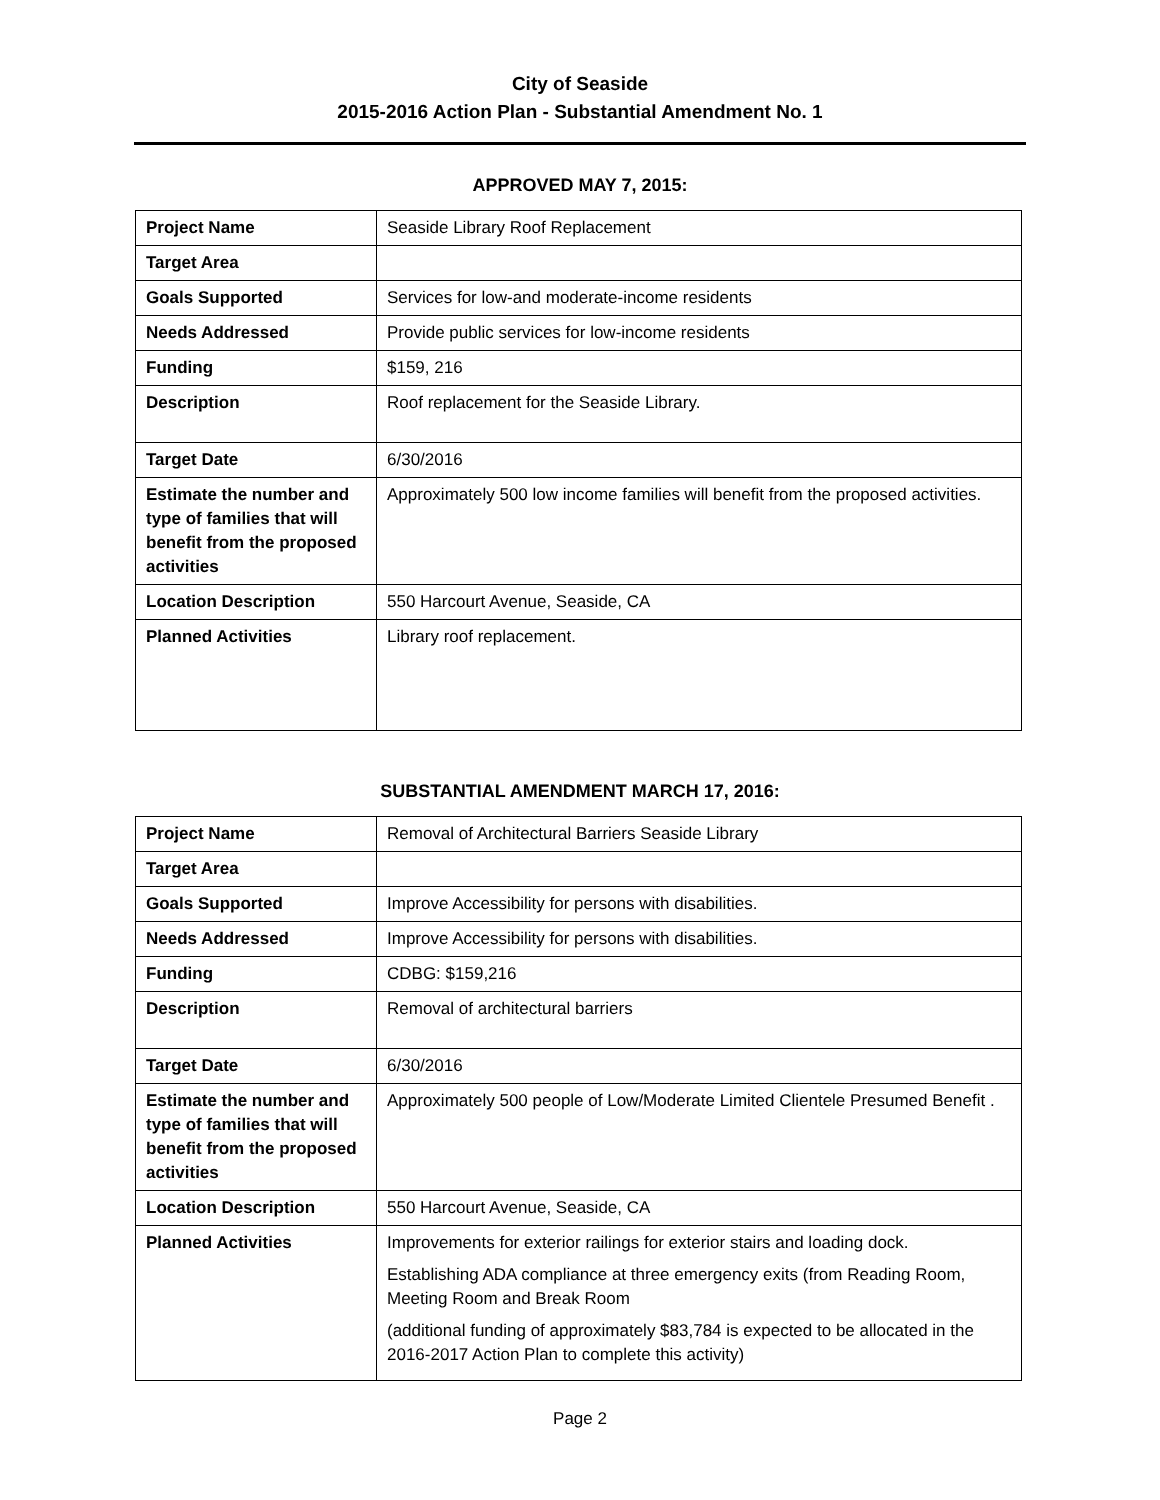City of Seaside
2015-2016 Action Plan - Substantial Amendment No. 1
APPROVED MAY 7, 2015:
| Project Name | Seaside Library Roof Replacement |
| Target Area | |
| Goals Supported | Services for low-and moderate-income residents |
| Needs Addressed | Provide public services for low-income residents |
| Funding | $159, 216 |
| Description | Roof replacement for the Seaside Library. |
| Target Date | 6/30/2016 |
| Estimate the number and type of families that will benefit from the proposed activities | Approximately 500 low income families will benefit from the proposed activities. |
| Location Description | 550 Harcourt Avenue, Seaside, CA |
| Planned Activities | Library roof replacement. |
SUBSTANTIAL AMENDMENT MARCH 17, 2016:
| Project Name | Removal of Architectural Barriers Seaside Library |
| Target Area | |
| Goals Supported | Improve Accessibility for persons with disabilities. |
| Needs Addressed | Improve Accessibility for persons with disabilities. |
| Funding | CDBG: $159,216 |
| Description | Removal of architectural barriers |
| Target Date | 6/30/2016 |
| Estimate the number and type of families that will benefit from the proposed activities | Approximately 500 people of Low/Moderate Limited Clientele Presumed Benefit . |
| Location Description | 550 Harcourt Avenue, Seaside, CA |
| Planned Activities | Improvements for exterior railings for exterior stairs and loading dock. Establishing ADA compliance at three emergency exits (from Reading Room, Meeting Room and Break Room (additional funding of approximately $83,784 is expected to be allocated in the 2016-2017 Action Plan to complete this activity) |
Page 2